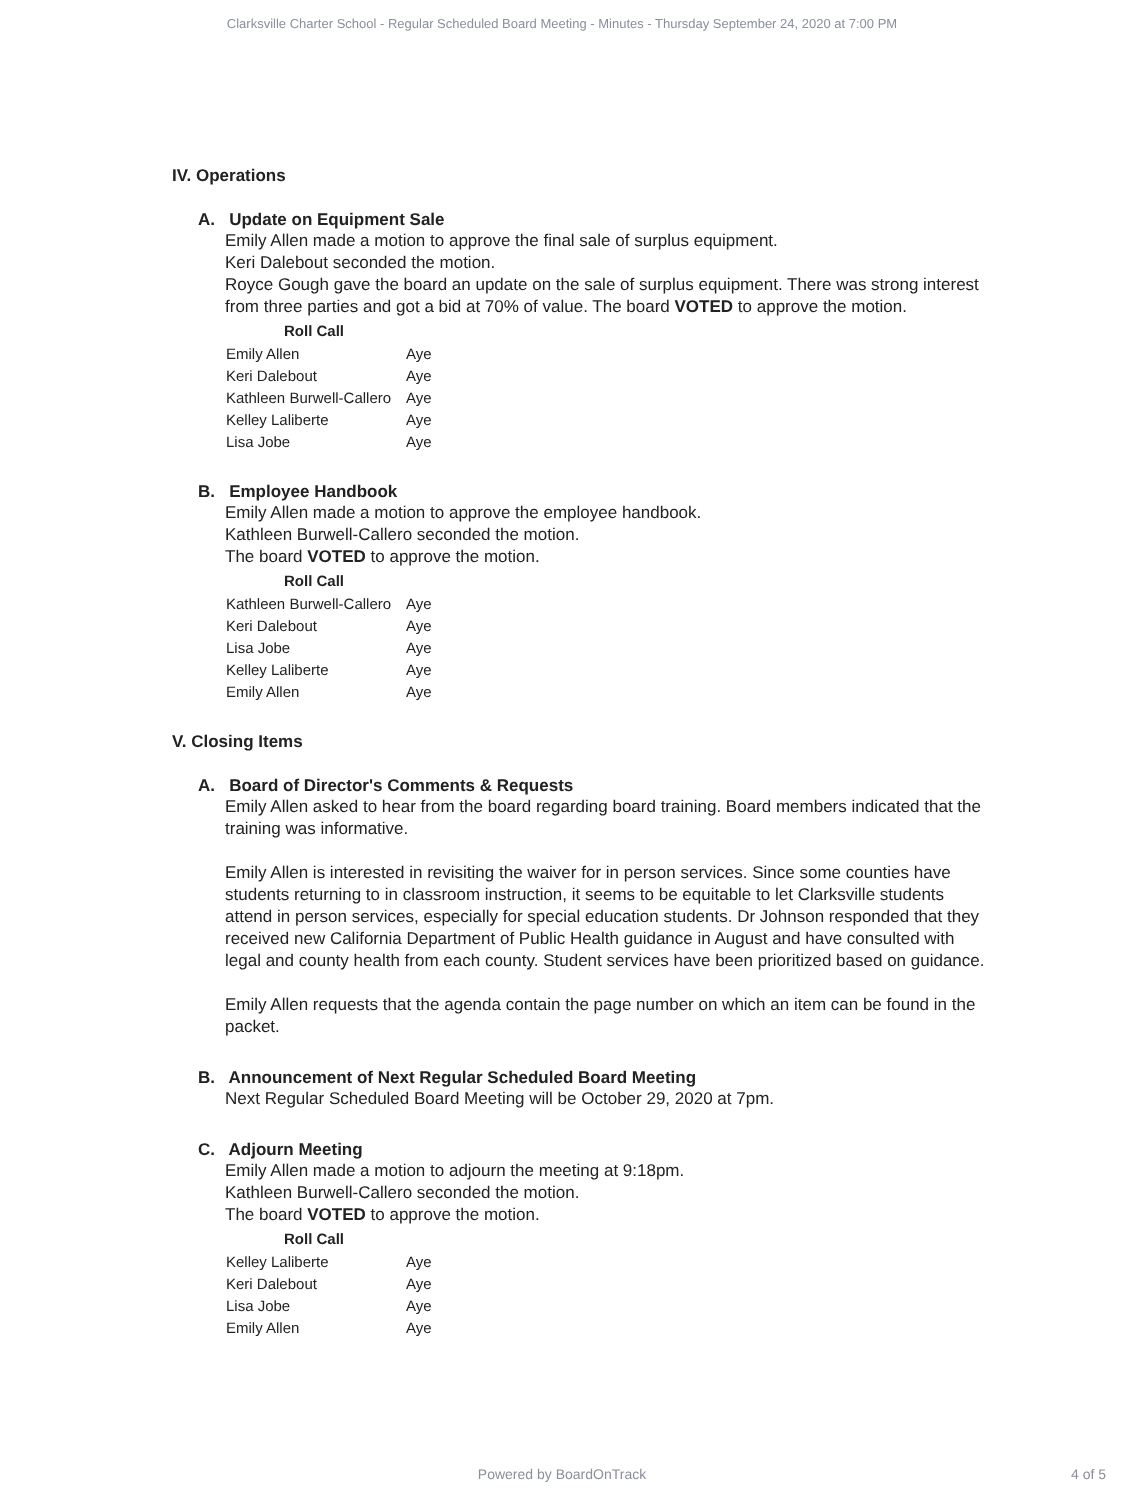Clarksville Charter School - Regular Scheduled Board Meeting - Minutes - Thursday September 24, 2020 at 7:00 PM
IV. Operations
A. Update on Equipment Sale
Emily Allen made a motion to approve the final sale of surplus equipment.
Keri Dalebout seconded the motion.
Royce Gough gave the board an update on the sale of surplus equipment. There was strong interest from three parties and got a bid at 70% of value. The board VOTED to approve the motion.
| Roll Call | |
| --- | --- |
| Emily Allen | Aye |
| Keri Dalebout | Aye |
| Kathleen Burwell-Callero | Aye |
| Kelley Laliberte | Aye |
| Lisa Jobe | Aye |
B. Employee Handbook
Emily Allen made a motion to approve the employee handbook.
Kathleen Burwell-Callero seconded the motion.
The board VOTED to approve the motion.
| Roll Call | |
| --- | --- |
| Kathleen Burwell-Callero | Aye |
| Keri Dalebout | Aye |
| Lisa Jobe | Aye |
| Kelley Laliberte | Aye |
| Emily Allen | Aye |
V. Closing Items
A. Board of Director's Comments & Requests
Emily Allen asked to hear from the board regarding board training. Board members indicated that the training was informative.
Emily Allen is interested in revisiting the waiver for in person services. Since some counties have students returning to in classroom instruction, it seems to be equitable to let Clarksville students attend in person services, especially for special education students. Dr Johnson responded that they received new California Department of Public Health guidance in August and have consulted with legal and county health from each county. Student services have been prioritized based on guidance.
Emily Allen requests that the agenda contain the page number on which an item can be found in the packet.
B. Announcement of Next Regular Scheduled Board Meeting
Next Regular Scheduled Board Meeting will be October 29, 2020 at 7pm.
C. Adjourn Meeting
Emily Allen made a motion to adjourn the meeting at 9:18pm.
Kathleen Burwell-Callero seconded the motion.
The board VOTED to approve the motion.
| Roll Call | |
| --- | --- |
| Kelley Laliberte | Aye |
| Keri Dalebout | Aye |
| Lisa Jobe | Aye |
| Emily Allen | Aye |
Powered by BoardOnTrack 4 of 5